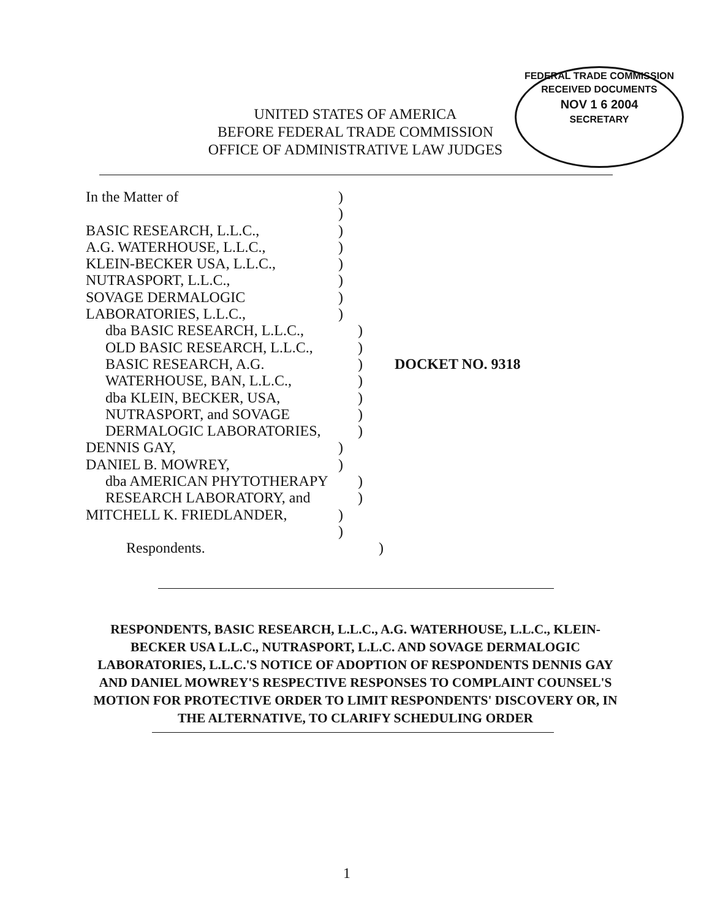FEDERAL TRADE COMMISSION
RECEIVED DOCUMENTS
NOV 1 6 2004
SECRETARY
UNITED STATES OF AMERICA
BEFORE FEDERAL TRADE COMMISSION
OFFICE OF ADMINISTRATIVE LAW JUDGES
In the Matter of)
)
BASIC RESEARCH, L.L.C.,)
A.G. WATERHOUSE, L.L.C.,)
KLEIN-BECKER USA, L.L.C.,)
NUTRASPORT, L.L.C.,)
SOVAGE DERMALOGIC)
LABORATORIES, L.L.C.,)
dba BASIC RESEARCH, L.L.C.,)
OLD BASIC RESEARCH, L.L.C.,)
BASIC RESEARCH, A.G.) DOCKET NO. 9318
WATERHOUSE, BAN, L.L.C.,)
dba KLEIN, BECKER, USA,)
NUTRASPORT, and SOVAGE)
DERMALOGIC LABORATORIES,)
DENNIS GAY,)
DANIEL B. MOWREY,)
dba AMERICAN PHYTOTHERAPY)
RESEARCH LABORATORY, and)
MITCHELL K. FRIEDLANDER,)
)
Respondents.)
RESPONDENTS, BASIC RESEARCH, L.L.C., A.G. WATERHOUSE, L.L.C., KLEIN-BECKER USA L.L.C., NUTRASPORT, L.L.C. AND SOVAGE DERMALOGIC LABORATORIES, L.L.C.'S NOTICE OF ADOPTION OF RESPONDENTS DENNIS GAY AND DANIEL MOWREY'S RESPECTIVE RESPONSES TO COMPLAINT COUNSEL'S MOTION FOR PROTECTIVE ORDER TO LIMIT RESPONDENTS' DISCOVERY OR, IN THE ALTERNATIVE, TO CLARIFY SCHEDULING ORDER
1